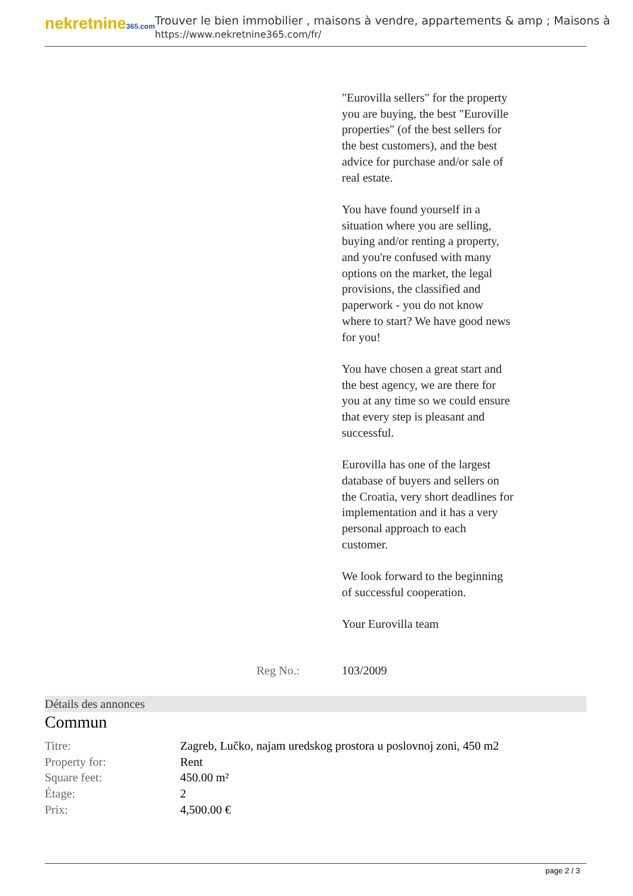nekretnine365.com
Trouver le bien immobilier , maisons à vendre, appartements & amp ; Maisons à
https://www.nekretnine365.com/fr/
"Eurovilla sellers" for the property you are buying, the best "Euroville properties" (of the best sellers for the best customers), and the best advice for purchase and/or sale of real estate.
You have found yourself in a situation where you are selling, buying and/or renting a property, and you're confused with many options on the market, the legal provisions, the classified and paperwork - you do not know where to start? We have good news for you!
You have chosen a great start and the best agency, we are there for you at any time so we could ensure that every step is pleasant and successful.
Eurovilla has one of the largest database of buyers and sellers on the Croatia, very short deadlines for implementation and it has a very personal approach to each customer.
We look forward to the beginning of successful cooperation.
Your Eurovilla team
Reg No.: 103/2009
Détails des annonces
Commun
| Titre: | Zagreb, Lučko, najam uredskog prostora u poslovnoj zoni, 450 m2 |
| Property for: | Rent |
| Square feet: | 450.00 m² |
| Étage: | 2 |
| Prix: | 4,500.00 € |
page 2 / 3